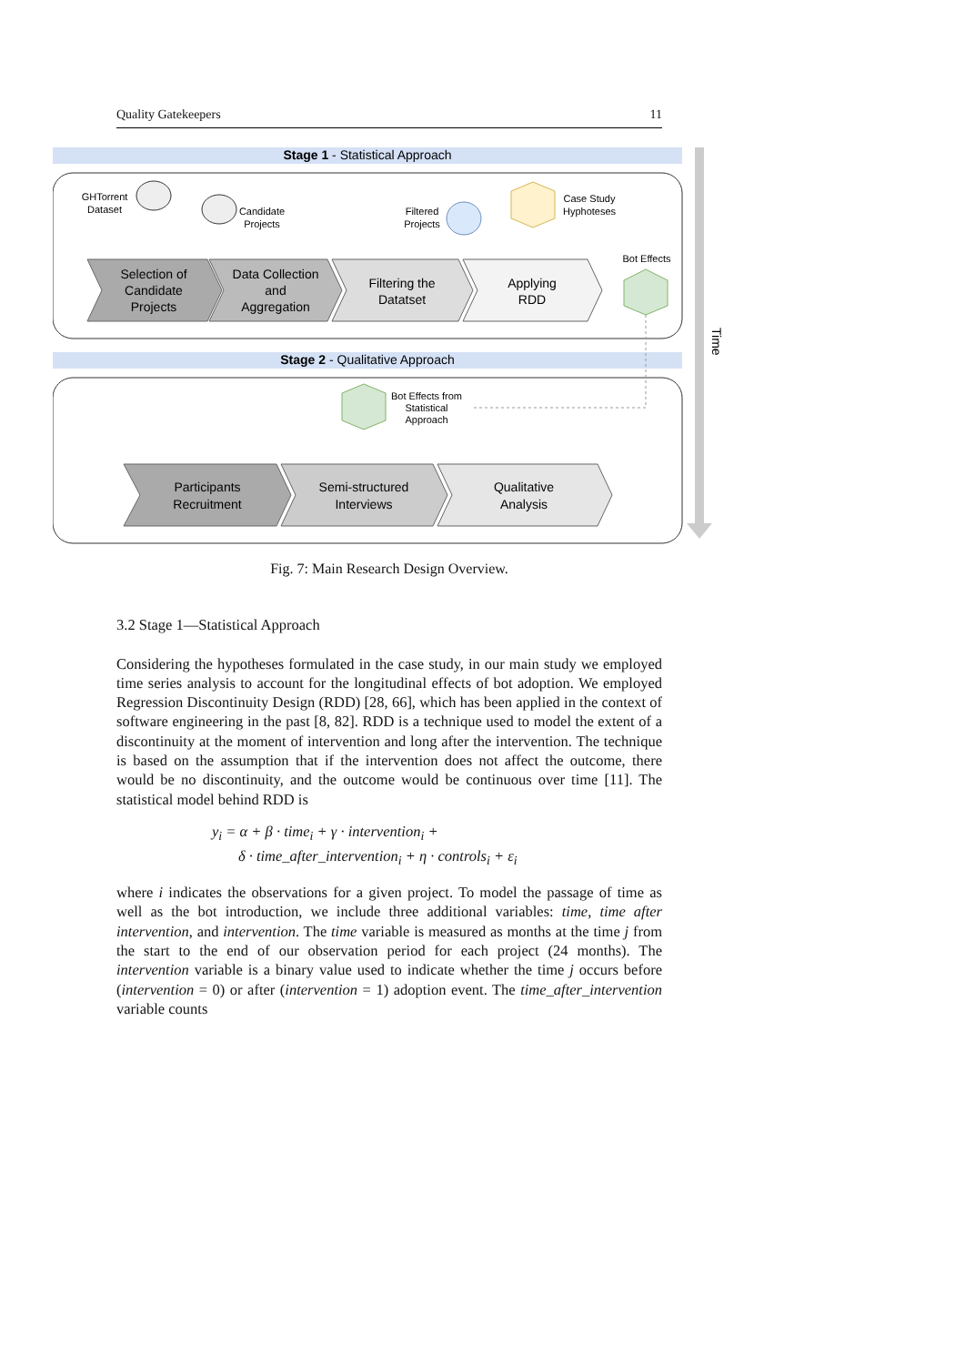Quality Gatekeepers 11
Stage 1 - Statistical Approach
Stage 2 - Qualitative Approach
Time
GHTorrent
Dataset
Candidate
Projects
Filtered
Projects
Case Study
Hyphoteses
Bot Effects
Selection of
Candidate
Projects
Data Collection
and
Aggregation
Filtering the
Datatset
Applying
RDD
Bot Effects from
Statistical
Approach
Participants
Recruitment
Semi-structured
Interviews
Qualitative
Analysis
Fig. 7: Main Research Design Overview.
3.2 Stage 1—Statistical Approach
Considering the hypotheses formulated in the case study, in our main study we employed time series analysis to account for the longitudinal effects of bot adoption. We employed Regression Discontinuity Design (RDD) [28, 66], which has been applied in the context of software engineering in the past [8, 82]. RDD is a technique used to model the extent of a discontinuity at the moment of intervention and long after the intervention. The technique is based on the assumption that if the intervention does not affect the outcome, there would be no discontinuity, and the outcome would be continuous over time [11]. The statistical model behind RDD is
y<sub>i</sub> = α + β · time<sub>i</sub> + γ · intervention<sub>i</sub> +
δ · time_after_intervention<sub>i</sub> + η · controls<sub>i</sub> + ε<sub>i</sub>
where i indicates the observations for a given project. To model the passage of time as well as the bot introduction, we include three additional variables: time, time after intervention, and intervention. The time variable is measured as months at the time j from the start to the end of our observation period for each project (24 months). The intervention variable is a binary value used to indicate whether the time j occurs before (intervention = 0) or after (intervention = 1) adoption event. The time_after_intervention variable counts